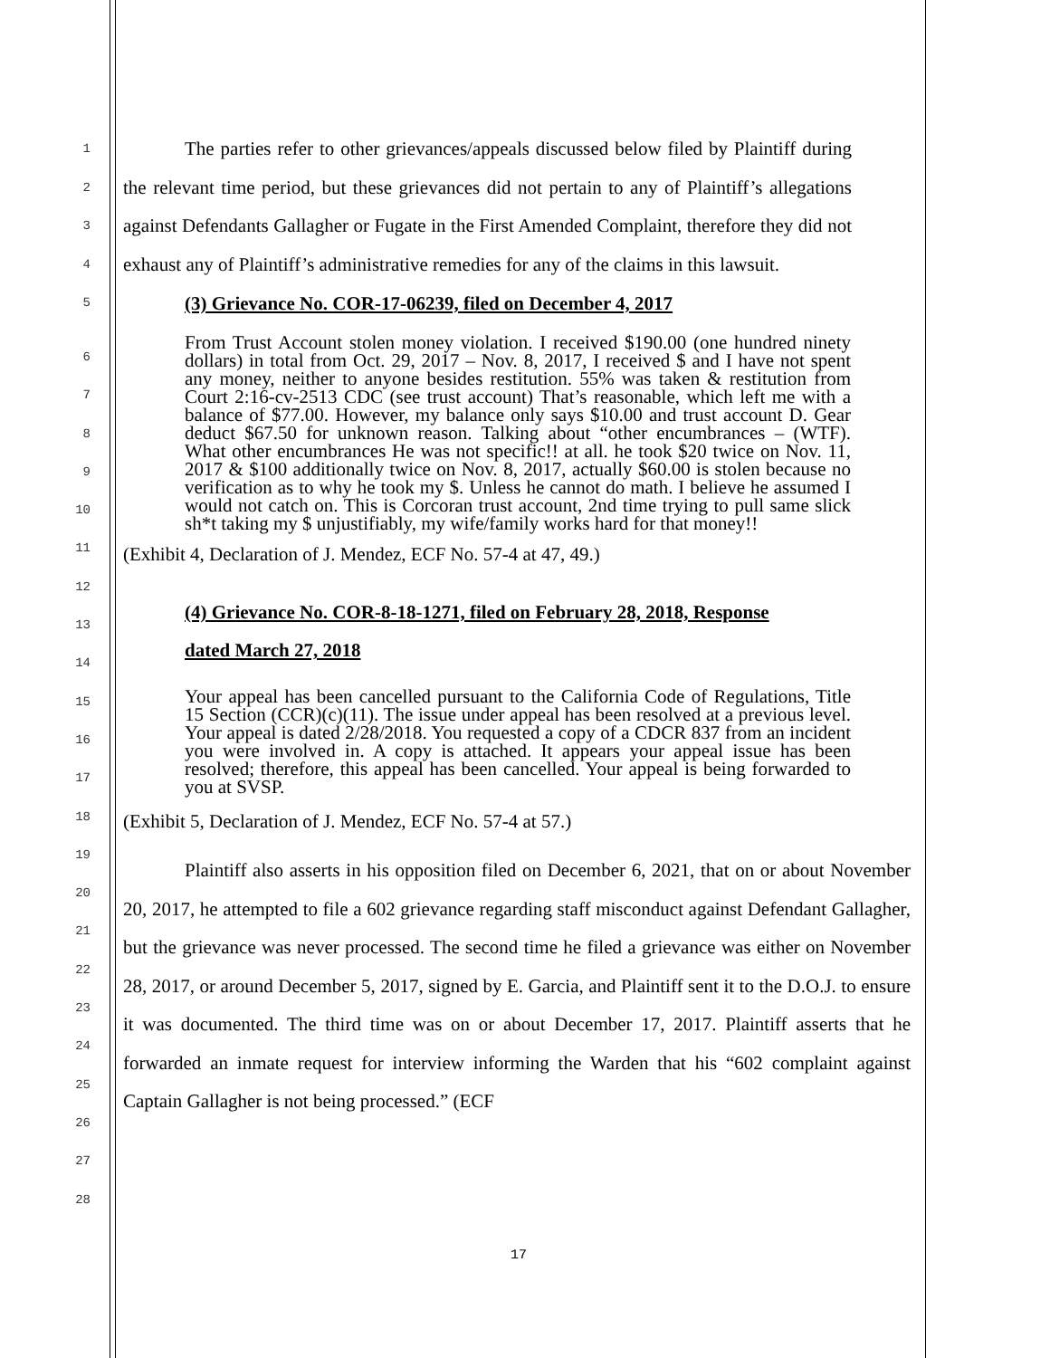1
2
3
4
5
The parties refer to other grievances/appeals discussed below filed by Plaintiff during the relevant time period, but these grievances did not pertain to any of Plaintiff’s allegations against Defendants Gallagher or Fugate in the First Amended Complaint, therefore they did not exhaust any of Plaintiff’s administrative remedies for any of the claims in this lawsuit.
(3) Grievance No. COR-17-06239, filed on December 4, 2017
From Trust Account stolen money violation. I received $190.00 (one hundred ninety dollars) in total from Oct. 29, 2017 – Nov. 8, 2017, I received $ and I have not spent any money, neither to anyone besides restitution. 55% was taken & restitution from Court 2:16-cv-2513 CDC (see trust account) That’s reasonable, which left me with a balance of $77.00. However, my balance only says $10.00 and trust account D. Gear deduct $67.50 for unknown reason. Talking about “other encumbrances – (WTF). What other encumbrances He was not specific!! at all. he took $20 twice on Nov. 11, 2017 & $100 additionally twice on Nov. 8, 2017, actually $60.00 is stolen because no verification as to why he took my $. Unless he cannot do math. I believe he assumed I would not catch on. This is Corcoran trust account, 2nd time trying to pull same slick sh*t taking my $ unjustifiably, my wife/family works hard for that money!!
(Exhibit 4, Declaration of J. Mendez, ECF No. 57-4 at 47, 49.)
(4) Grievance No. COR-8-18-1271, filed on February 28, 2018, Response
dated March 27, 2018
Your appeal has been cancelled pursuant to the California Code of Regulations, Title 15 Section (CCR)(c)(11). The issue under appeal has been resolved at a previous level. Your appeal is dated 2/28/2018. You requested a copy of a CDCR 837 from an incident you were involved in. A copy is attached. It appears your appeal issue has been resolved; therefore, this appeal has been cancelled. Your appeal is being forwarded to you at SVSP.
(Exhibit 5, Declaration of J. Mendez, ECF No. 57-4 at 57.)
Plaintiff also asserts in his opposition filed on December 6, 2021, that on or about November 20, 2017, he attempted to file a 602 grievance regarding staff misconduct against Defendant Gallagher, but the grievance was never processed. The second time he filed a grievance was either on November 28, 2017, or around December 5, 2017, signed by E. Garcia, and Plaintiff sent it to the D.O.J. to ensure it was documented. The third time was on or about December 17, 2017. Plaintiff asserts that he forwarded an inmate request for interview informing the Warden that his “602 complaint against Captain Gallagher is not being processed.” (ECF
6
7
8
9
10
11
12
13
14
15
16
17
18
19
20
21
22
23
24
25
26
27
28
17